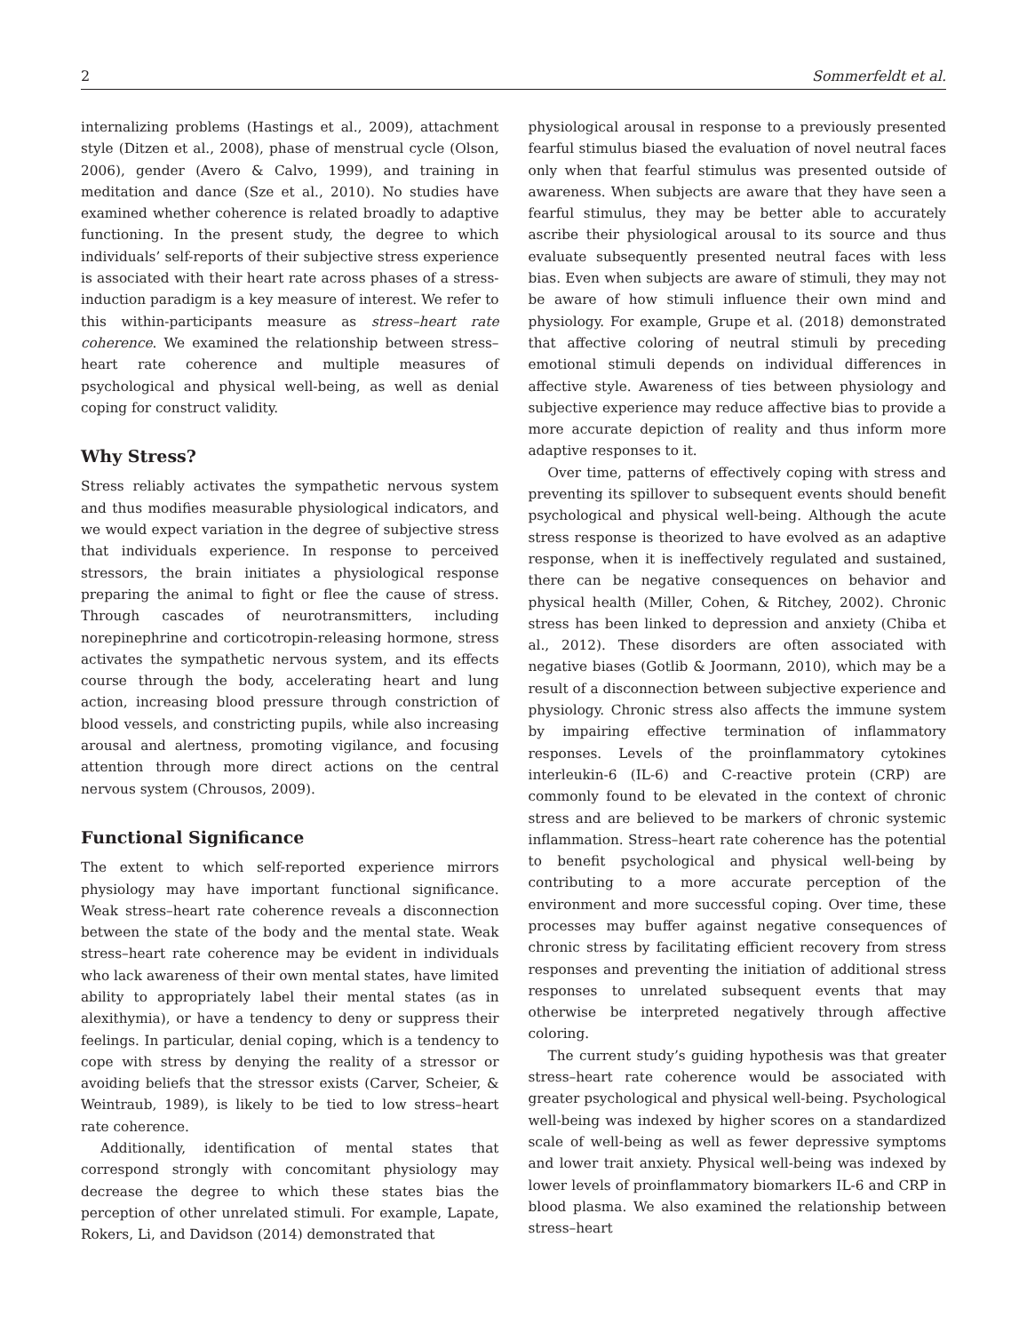2 Sommerfeldt et al.
internalizing problems (Hastings et al., 2009), attachment style (Ditzen et al., 2008), phase of menstrual cycle (Olson, 2006), gender (Avero & Calvo, 1999), and training in meditation and dance (Sze et al., 2010). No studies have examined whether coherence is related broadly to adaptive functioning. In the present study, the degree to which individuals’ self-reports of their subjective stress experience is associated with their heart rate across phases of a stress-induction paradigm is a key measure of interest. We refer to this within-participants measure as stress–heart rate coherence. We examined the relationship between stress–heart rate coherence and multiple measures of psychological and physical well-being, as well as denial coping for construct validity.
Why Stress?
Stress reliably activates the sympathetic nervous system and thus modifies measurable physiological indicators, and we would expect variation in the degree of subjective stress that individuals experience. In response to perceived stressors, the brain initiates a physiological response preparing the animal to fight or flee the cause of stress. Through cascades of neurotransmitters, including norepinephrine and corticotropin-releasing hormone, stress activates the sympathetic nervous system, and its effects course through the body, accelerating heart and lung action, increasing blood pressure through constriction of blood vessels, and constricting pupils, while also increasing arousal and alertness, promoting vigilance, and focusing attention through more direct actions on the central nervous system (Chrousos, 2009).
Functional Significance
The extent to which self-reported experience mirrors physiology may have important functional significance. Weak stress–heart rate coherence reveals a disconnection between the state of the body and the mental state. Weak stress–heart rate coherence may be evident in individuals who lack awareness of their own mental states, have limited ability to appropriately label their mental states (as in alexithymia), or have a tendency to deny or suppress their feelings. In particular, denial coping, which is a tendency to cope with stress by denying the reality of a stressor or avoiding beliefs that the stressor exists (Carver, Scheier, & Weintraub, 1989), is likely to be tied to low stress–heart rate coherence.
Additionally, identification of mental states that correspond strongly with concomitant physiology may decrease the degree to which these states bias the perception of other unrelated stimuli. For example, Lapate, Rokers, Li, and Davidson (2014) demonstrated that
physiological arousal in response to a previously presented fearful stimulus biased the evaluation of novel neutral faces only when that fearful stimulus was presented outside of awareness. When subjects are aware that they have seen a fearful stimulus, they may be better able to accurately ascribe their physiological arousal to its source and thus evaluate subsequently presented neutral faces with less bias. Even when subjects are aware of stimuli, they may not be aware of how stimuli influence their own mind and physiology. For example, Grupe et al. (2018) demonstrated that affective coloring of neutral stimuli by preceding emotional stimuli depends on individual differences in affective style. Awareness of ties between physiology and subjective experience may reduce affective bias to provide a more accurate depiction of reality and thus inform more adaptive responses to it.
Over time, patterns of effectively coping with stress and preventing its spillover to subsequent events should benefit psychological and physical well-being. Although the acute stress response is theorized to have evolved as an adaptive response, when it is ineffectively regulated and sustained, there can be negative consequences on behavior and physical health (Miller, Cohen, & Ritchey, 2002). Chronic stress has been linked to depression and anxiety (Chiba et al., 2012). These disorders are often associated with negative biases (Gotlib & Joormann, 2010), which may be a result of a disconnection between subjective experience and physiology. Chronic stress also affects the immune system by impairing effective termination of inflammatory responses. Levels of the proinflammatory cytokines interleukin-6 (IL-6) and C-reactive protein (CRP) are commonly found to be elevated in the context of chronic stress and are believed to be markers of chronic systemic inflammation. Stress–heart rate coherence has the potential to benefit psychological and physical well-being by contributing to a more accurate perception of the environment and more successful coping. Over time, these processes may buffer against negative consequences of chronic stress by facilitating efficient recovery from stress responses and preventing the initiation of additional stress responses to unrelated subsequent events that may otherwise be interpreted negatively through affective coloring.
The current study’s guiding hypothesis was that greater stress–heart rate coherence would be associated with greater psychological and physical well-being. Psychological well-being was indexed by higher scores on a standardized scale of well-being as well as fewer depressive symptoms and lower trait anxiety. Physical well-being was indexed by lower levels of proinflammatory biomarkers IL-6 and CRP in blood plasma. We also examined the relationship between stress–heart